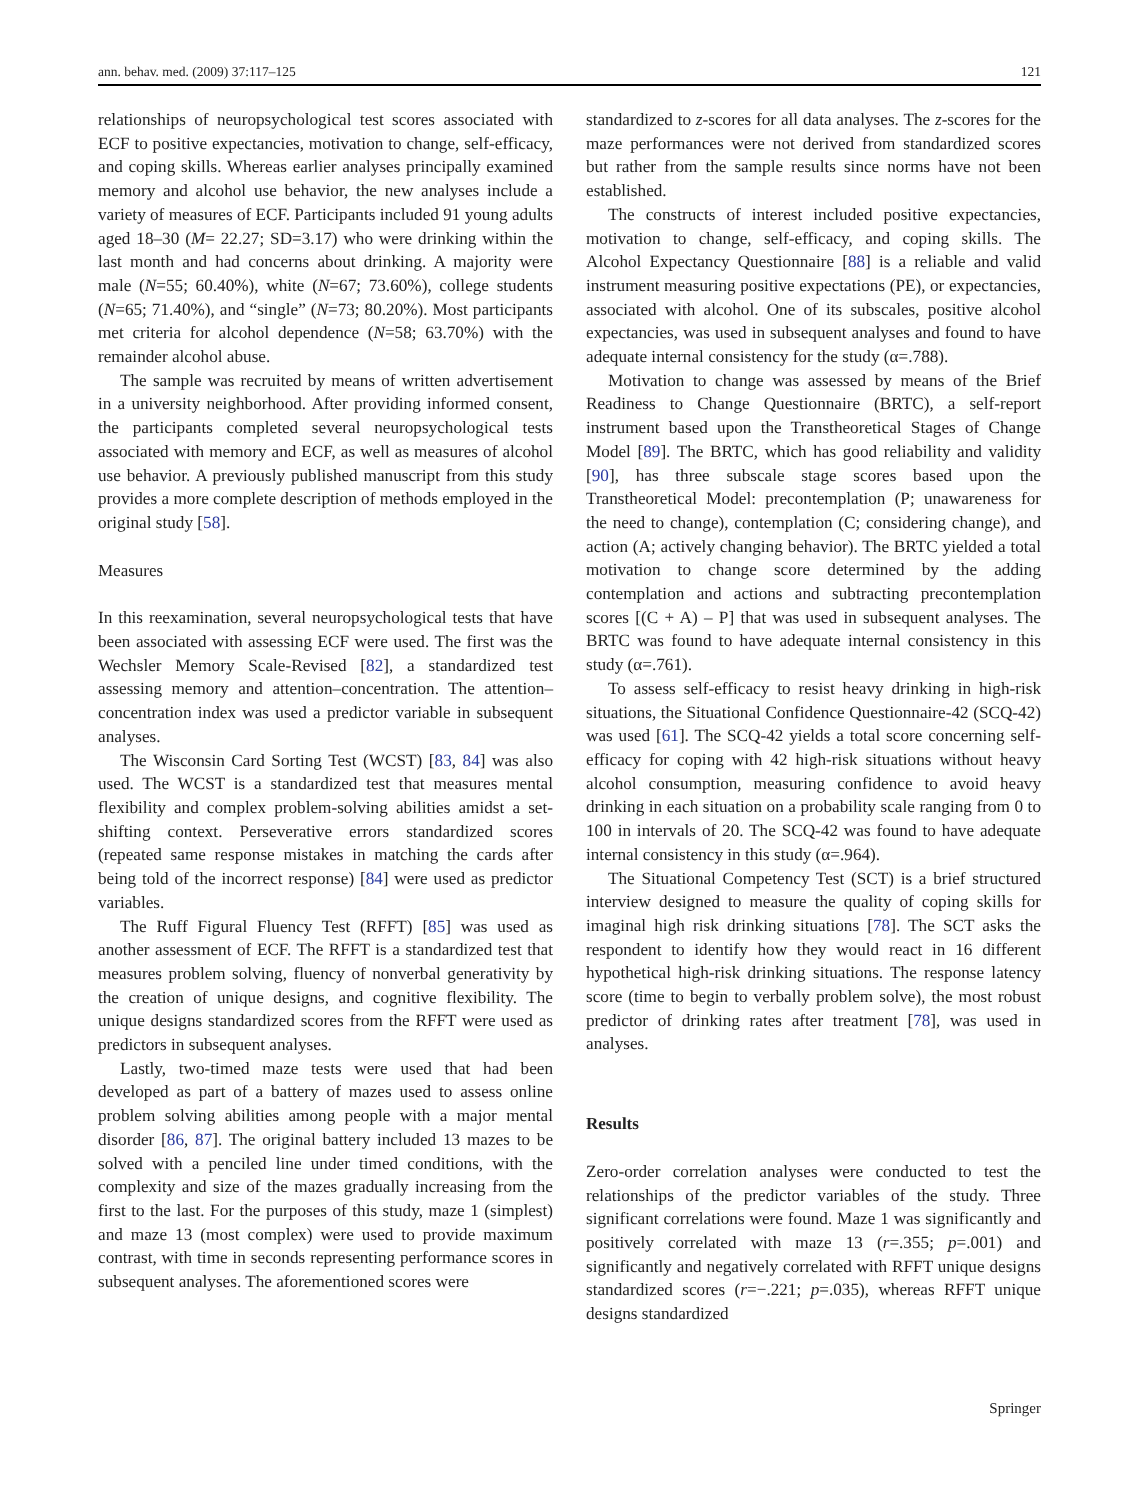ann. behav. med. (2009) 37:117–125 121
relationships of neuropsychological test scores associated with ECF to positive expectancies, motivation to change, self-efficacy, and coping skills. Whereas earlier analyses principally examined memory and alcohol use behavior, the new analyses include a variety of measures of ECF. Participants included 91 young adults aged 18–30 (M= 22.27; SD=3.17) who were drinking within the last month and had concerns about drinking. A majority were male (N=55; 60.40%), white (N=67; 73.60%), college students (N=65; 71.40%), and “single” (N=73; 80.20%). Most participants met criteria for alcohol dependence (N=58; 63.70%) with the remainder alcohol abuse.
The sample was recruited by means of written advertisement in a university neighborhood. After providing informed consent, the participants completed several neuropsychological tests associated with memory and ECF, as well as measures of alcohol use behavior. A previously published manuscript from this study provides a more complete description of methods employed in the original study [58].
Measures
In this reexamination, several neuropsychological tests that have been associated with assessing ECF were used. The first was the Wechsler Memory Scale-Revised [82], a standardized test assessing memory and attention–concentration. The attention–concentration index was used a predictor variable in subsequent analyses.
The Wisconsin Card Sorting Test (WCST) [83, 84] was also used. The WCST is a standardized test that measures mental flexibility and complex problem-solving abilities amidst a set-shifting context. Perseverative errors standardized scores (repeated same response mistakes in matching the cards after being told of the incorrect response) [84] were used as predictor variables.
The Ruff Figural Fluency Test (RFFT) [85] was used as another assessment of ECF. The RFFT is a standardized test that measures problem solving, fluency of nonverbal generativity by the creation of unique designs, and cognitive flexibility. The unique designs standardized scores from the RFFT were used as predictors in subsequent analyses.
Lastly, two-timed maze tests were used that had been developed as part of a battery of mazes used to assess online problem solving abilities among people with a major mental disorder [86, 87]. The original battery included 13 mazes to be solved with a penciled line under timed conditions, with the complexity and size of the mazes gradually increasing from the first to the last. For the purposes of this study, maze 1 (simplest) and maze 13 (most complex) were used to provide maximum contrast, with time in seconds representing performance scores in subsequent analyses. The aforementioned scores were
standardized to z-scores for all data analyses. The z-scores for the maze performances were not derived from standardized scores but rather from the sample results since norms have not been established.
The constructs of interest included positive expectancies, motivation to change, self-efficacy, and coping skills. The Alcohol Expectancy Questionnaire [88] is a reliable and valid instrument measuring positive expectations (PE), or expectancies, associated with alcohol. One of its subscales, positive alcohol expectancies, was used in subsequent analyses and found to have adequate internal consistency for the study (α=.788).
Motivation to change was assessed by means of the Brief Readiness to Change Questionnaire (BRTC), a self-report instrument based upon the Transtheoretical Stages of Change Model [89]. The BRTC, which has good reliability and validity [90], has three subscale stage scores based upon the Transtheoretical Model: precontemplation (P; unawareness for the need to change), contemplation (C; considering change), and action (A; actively changing behavior). The BRTC yielded a total motivation to change score determined by the adding contemplation and actions and subtracting precontemplation scores [(C + A) – P] that was used in subsequent analyses. The BRTC was found to have adequate internal consistency in this study (α=.761).
To assess self-efficacy to resist heavy drinking in high-risk situations, the Situational Confidence Questionnaire-42 (SCQ-42) was used [61]. The SCQ-42 yields a total score concerning self-efficacy for coping with 42 high-risk situations without heavy alcohol consumption, measuring confidence to avoid heavy drinking in each situation on a probability scale ranging from 0 to 100 in intervals of 20. The SCQ-42 was found to have adequate internal consistency in this study (α=.964).
The Situational Competency Test (SCT) is a brief structured interview designed to measure the quality of coping skills for imaginal high risk drinking situations [78]. The SCT asks the respondent to identify how they would react in 16 different hypothetical high-risk drinking situations. The response latency score (time to begin to verbally problem solve), the most robust predictor of drinking rates after treatment [78], was used in analyses.
Results
Zero-order correlation analyses were conducted to test the relationships of the predictor variables of the study. Three significant correlations were found. Maze 1 was significantly and positively correlated with maze 13 (r=.355; p=.001) and significantly and negatively correlated with RFFT unique designs standardized scores (r=−.221; p=.035), whereas RFFT unique designs standardized
Springer